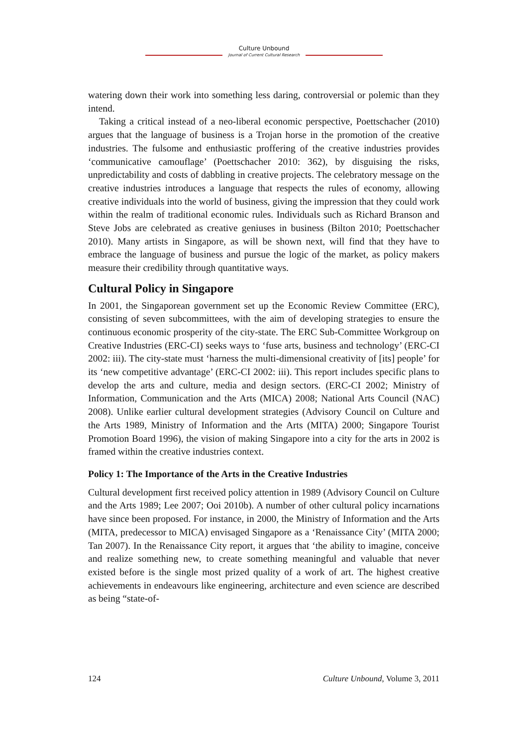Culture Unbound
Journal of Current Cultural Research
watering down their work into something less daring, controversial or polemic than they intend.
Taking a critical instead of a neo-liberal economic perspective, Poettschacher (2010) argues that the language of business is a Trojan horse in the promotion of the creative industries. The fulsome and enthusiastic proffering of the creative industries provides ‘communicative camouflage’ (Poettschacher 2010: 362), by disguising the risks, unpredictability and costs of dabbling in creative projects. The celebratory message on the creative industries introduces a language that respects the rules of economy, allowing creative individuals into the world of business, giving the impression that they could work within the realm of traditional economic rules. Individuals such as Richard Branson and Steve Jobs are celebrated as creative geniuses in business (Bilton 2010; Poettschacher 2010). Many artists in Singapore, as will be shown next, will find that they have to embrace the language of business and pursue the logic of the market, as policy makers measure their credibility through quantitative ways.
Cultural Policy in Singapore
In 2001, the Singaporean government set up the Economic Review Committee (ERC), consisting of seven subcommittees, with the aim of developing strategies to ensure the continuous economic prosperity of the city-state. The ERC Sub-Committee Workgroup on Creative Industries (ERC-CI) seeks ways to ‘fuse arts, business and technology’ (ERC-CI 2002: iii). The city-state must ‘harness the multi-dimensional creativity of [its] people’ for its ‘new competitive advantage’ (ERC-CI 2002: iii). This report includes specific plans to develop the arts and culture, media and design sectors. (ERC-CI 2002; Ministry of Information, Communication and the Arts (MICA) 2008; National Arts Council (NAC) 2008). Unlike earlier cultural development strategies (Advisory Council on Culture and the Arts 1989, Ministry of Information and the Arts (MITA) 2000; Singapore Tourist Promotion Board 1996), the vision of making Singapore into a city for the arts in 2002 is framed within the creative industries context.
Policy 1: The Importance of the Arts in the Creative Industries
Cultural development first received policy attention in 1989 (Advisory Council on Culture and the Arts 1989; Lee 2007; Ooi 2010b). A number of other cultural policy incarnations have since been proposed. For instance, in 2000, the Ministry of Information and the Arts (MITA, predecessor to MICA) envisaged Singapore as a ‘Renaissance City’ (MITA 2000; Tan 2007). In the Renaissance City report, it argues that ‘the ability to imagine, conceive and realize something new, to create something meaningful and valuable that never existed before is the single most prized quality of a work of art. The highest creative achievements in endeavours like engineering, architecture and even science are described as being “state-of-
124 Culture Unbound, Volume 3, 2011